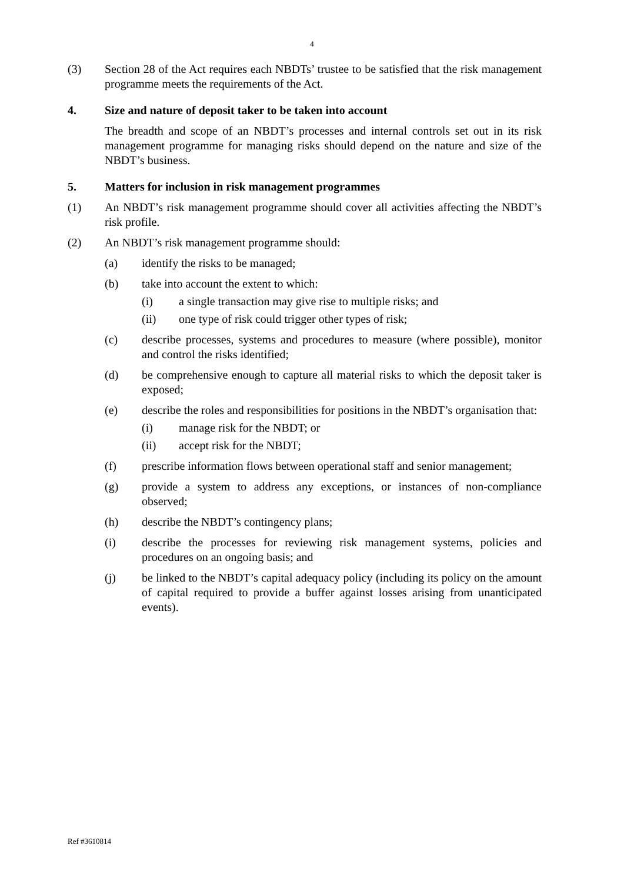4
(3) Section 28 of the Act requires each NBDTs’ trustee to be satisfied that the risk management programme meets the requirements of the Act.
4. Size and nature of deposit taker to be taken into account
The breadth and scope of an NBDT’s processes and internal controls set out in its risk management programme for managing risks should depend on the nature and size of the NBDT’s business.
5. Matters for inclusion in risk management programmes
(1) An NBDT’s risk management programme should cover all activities affecting the NBDT’s risk profile.
(2) An NBDT’s risk management programme should:
(a) identify the risks to be managed;
(b) take into account the extent to which:
(i) a single transaction may give rise to multiple risks; and
(ii) one type of risk could trigger other types of risk;
(c) describe processes, systems and procedures to measure (where possible), monitor and control the risks identified;
(d) be comprehensive enough to capture all material risks to which the deposit taker is exposed;
(e) describe the roles and responsibilities for positions in the NBDT’s organisation that:
(i) manage risk for the NBDT; or
(ii) accept risk for the NBDT;
(f) prescribe information flows between operational staff and senior management;
(g) provide a system to address any exceptions, or instances of non-compliance observed;
(h) describe the NBDT’s contingency plans;
(i) describe the processes for reviewing risk management systems, policies and procedures on an ongoing basis; and
(j) be linked to the NBDT’s capital adequacy policy (including its policy on the amount of capital required to provide a buffer against losses arising from unanticipated events).
Ref #3610814